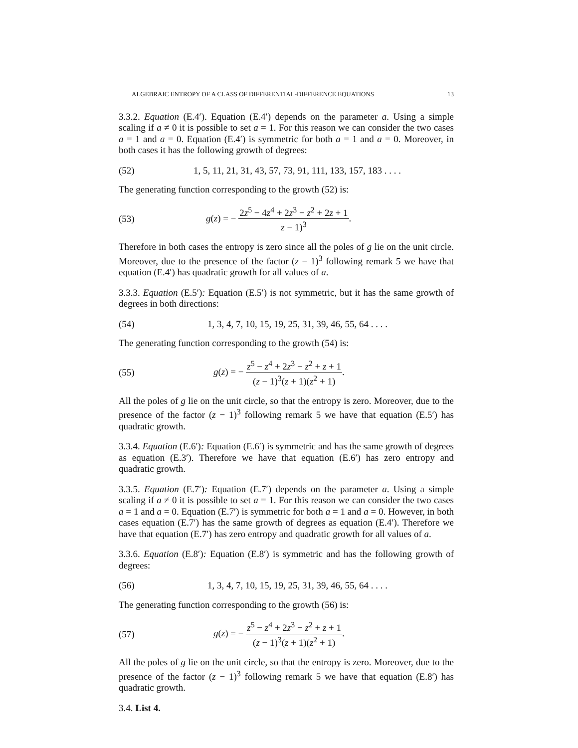ALGEBRAIC ENTROPY OF A CLASS OF DIFFERENTIAL-DIFFERENCE EQUATIONS 13
3.3.2. Equation (E.4′). Equation (E.4′) depends on the parameter a. Using a simple scaling if a ≠ 0 it is possible to set a = 1. For this reason we can consider the two cases a = 1 and a = 0. Equation (E.4′) is symmetric for both a = 1 and a = 0. Moreover, in both cases it has the following growth of degrees:
(52) 1, 5, 11, 21, 31, 43, 57, 73, 91, 111, 133, 157, 183 . . . .
The generating function corresponding to the growth (52) is:
(53) g(z) = − 2z<sup>5</sup> − 4z<sup>4</sup> + 2z<sup>3</sup> − z<sup>2</sup> + 2z + 1 z − 1)<sup>3</sup>.
Therefore in both cases the entropy is zero since all the poles of g lie on the unit circle. Moreover, due to the presence of the factor (z − 1)<sup>3</sup> following remark 5 we have that equation (E.4′) has quadratic growth for all values of a.
3.3.3. Equation (E.5′): Equation (E.5′) is not symmetric, but it has the same growth of degrees in both directions:
(54) 1, 3, 4, 7, 10, 15, 19, 25, 31, 39, 46, 55, 64 . . . .
The generating function corresponding to the growth (54) is:
(55) g(z) = − z<sup>5</sup> − z<sup>4</sup> + 2z<sup>3</sup> − z<sup>2</sup> + z + 1 (z − 1)<sup>3</sup>(z + 1)(z<sup>2</sup> + 1).
All the poles of g lie on the unit circle, so that the entropy is zero. Moreover, due to the presence of the factor (z − 1)<sup>3</sup> following remark 5 we have that equation (E.5′) has quadratic growth.
3.3.4. Equation (E.6′): Equation (E.6′) is symmetric and has the same growth of degrees as equation (E.3′). Therefore we have that equation (E.6′) has zero entropy and quadratic growth.
3.3.5. Equation (E.7′): Equation (E.7′) depends on the parameter a. Using a simple scaling if a ≠ 0 it is possible to set a = 1. For this reason we can consider the two cases a = 1 and a = 0. Equation (E.7′) is symmetric for both a = 1 and a = 0. However, in both cases equation (E.7′) has the same growth of degrees as equation (E.4′). Therefore we have that equation (E.7′) has zero entropy and quadratic growth for all values of a.
3.3.6. Equation (E.8′): Equation (E.8′) is symmetric and has the following growth of degrees:
(56) 1, 3, 4, 7, 10, 15, 19, 25, 31, 39, 46, 55, 64 . . . .
The generating function corresponding to the growth (56) is:
(57) g(z) = − z<sup>5</sup> − z<sup>4</sup> + 2z<sup>3</sup> − z<sup>2</sup> + z + 1 (z − 1)<sup>3</sup>(z + 1)(z<sup>2</sup> + 1).
All the poles of g lie on the unit circle, so that the entropy is zero. Moreover, due to the presence of the factor (z − 1)<sup>3</sup> following remark 5 we have that equation (E.8′) has quadratic growth.
3.4. List 4.